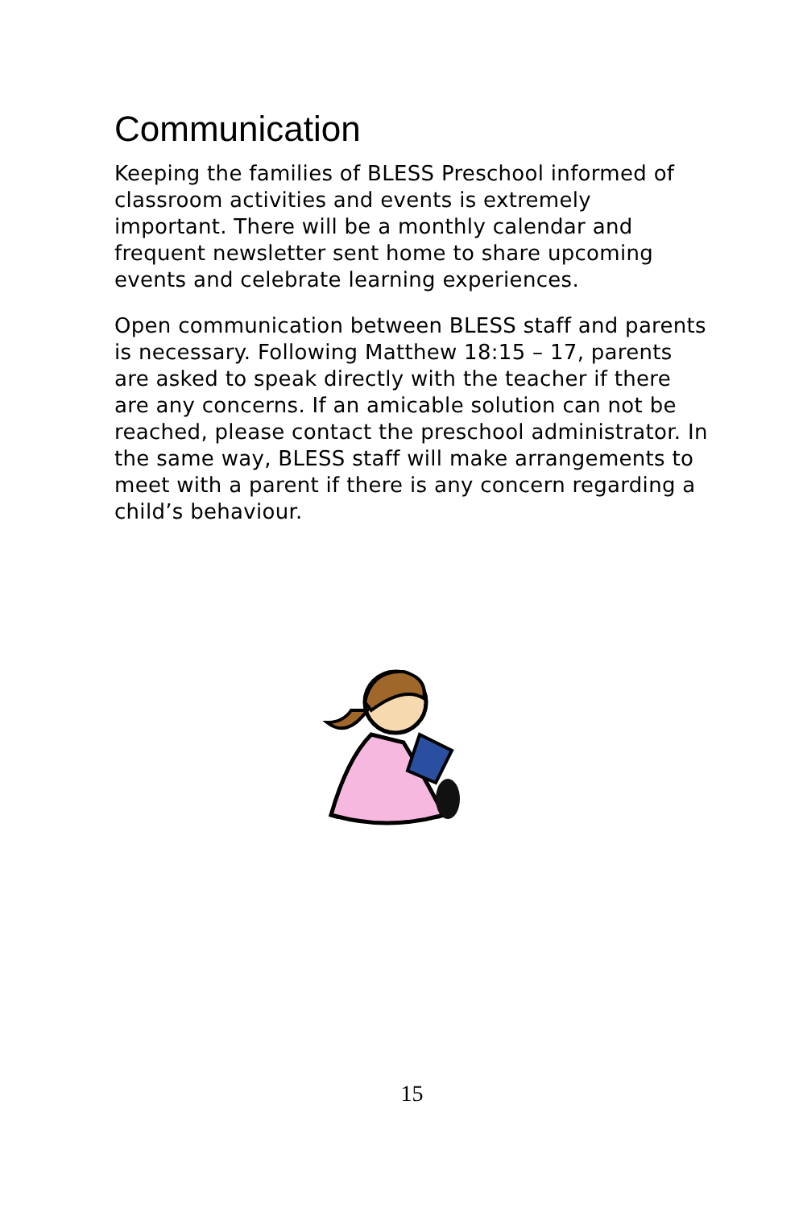Communication
Keeping the families of BLESS Preschool informed of classroom activities and events is extremely important. There will be a monthly calendar and frequent newsletter sent home to share upcoming events and celebrate learning experiences.
Open communication between BLESS staff and parents is necessary. Following Matthew 18:15 – 17, parents are asked to speak directly with the teacher if there are any concerns. If an amicable solution can not be reached, please contact the preschool administrator. In the same way, BLESS staff will make arrangements to meet with a parent if there is any concern regarding a child’s behaviour.
15